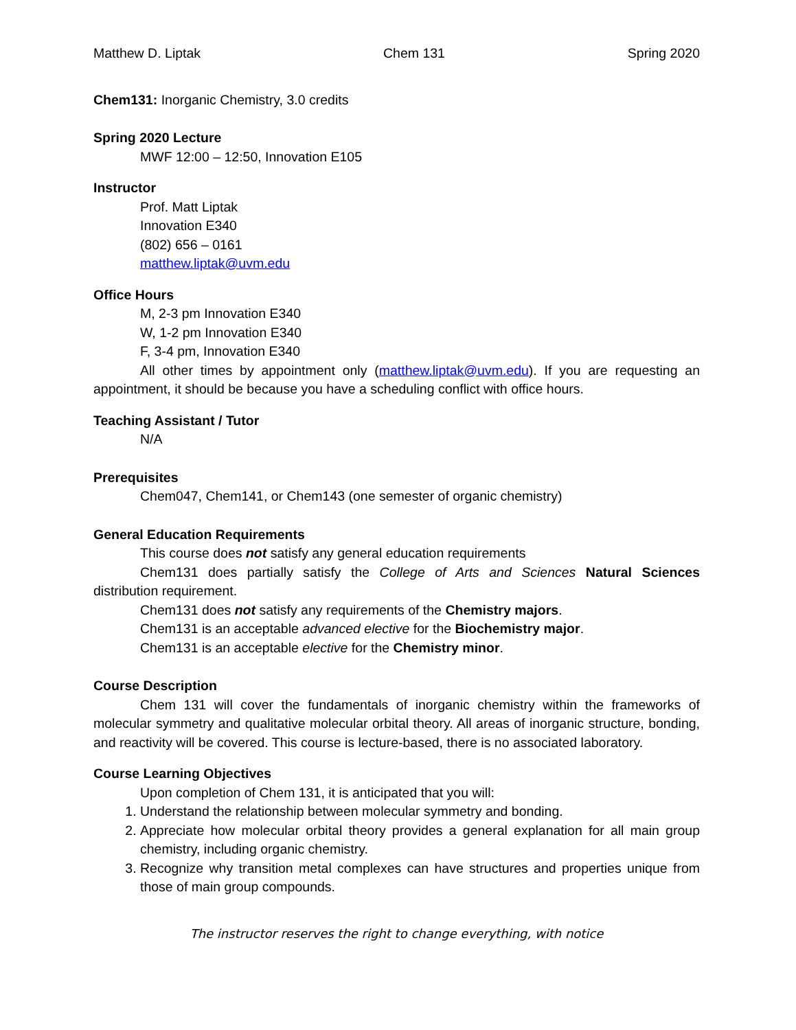Matthew D. Liptak Chem 131 Spring 2020
Chem131: Inorganic Chemistry, 3.0 credits
Spring 2020 Lecture
MWF 12:00 – 12:50, Innovation E105
Instructor
Prof. Matt Liptak
Innovation E340
(802) 656 – 0161
matthew.liptak@uvm.edu
Office Hours
M, 2-3 pm Innovation E340
W, 1-2 pm Innovation E340
F, 3-4 pm, Innovation E340
All other times by appointment only (matthew.liptak@uvm.edu). If you are requesting an appointment, it should be because you have a scheduling conflict with office hours.
Teaching Assistant / Tutor
N/A
Prerequisites
Chem047, Chem141, or Chem143 (one semester of organic chemistry)
General Education Requirements
This course does not satisfy any general education requirements
Chem131 does partially satisfy the College of Arts and Sciences Natural Sciences distribution requirement.
Chem131 does not satisfy any requirements of the Chemistry majors.
Chem131 is an acceptable advanced elective for the Biochemistry major.
Chem131 is an acceptable elective for the Chemistry minor.
Course Description
Chem 131 will cover the fundamentals of inorganic chemistry within the frameworks of molecular symmetry and qualitative molecular orbital theory. All areas of inorganic structure, bonding, and reactivity will be covered. This course is lecture-based, there is no associated laboratory.
Course Learning Objectives
Upon completion of Chem 131, it is anticipated that you will:
1. Understand the relationship between molecular symmetry and bonding.
2. Appreciate how molecular orbital theory provides a general explanation for all main group chemistry, including organic chemistry.
3. Recognize why transition metal complexes can have structures and properties unique from those of main group compounds.
The instructor reserves the right to change everything, with notice